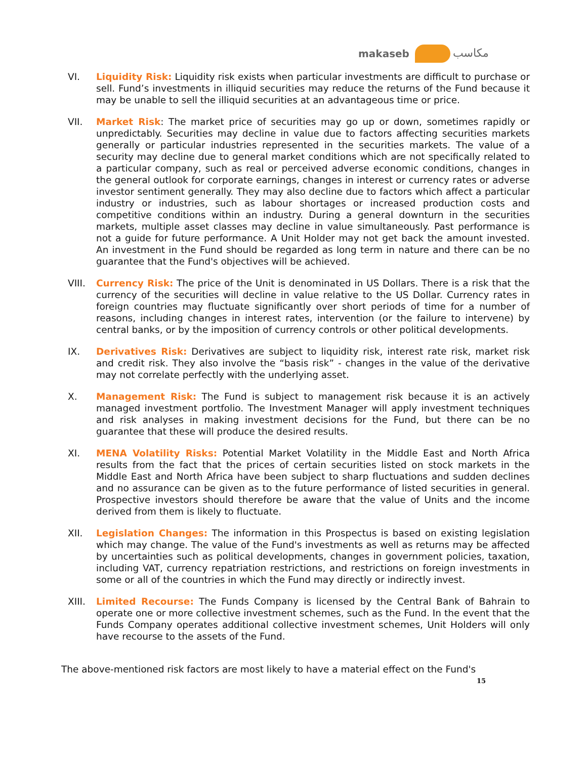makaseb مكاسب
VI. Liquidity Risk: Liquidity risk exists when particular investments are difficult to purchase or sell. Fund’s investments in illiquid securities may reduce the returns of the Fund because it may be unable to sell the illiquid securities at an advantageous time or price.
VII. Market Risk: The market price of securities may go up or down, sometimes rapidly or unpredictably. Securities may decline in value due to factors affecting securities markets generally or particular industries represented in the securities markets. The value of a security may decline due to general market conditions which are not specifically related to a particular company, such as real or perceived adverse economic conditions, changes in the general outlook for corporate earnings, changes in interest or currency rates or adverse investor sentiment generally. They may also decline due to factors which affect a particular industry or industries, such as labour shortages or increased production costs and competitive conditions within an industry. During a general downturn in the securities markets, multiple asset classes may decline in value simultaneously. Past performance is not a guide for future performance. A Unit Holder may not get back the amount invested. An investment in the Fund should be regarded as long term in nature and there can be no guarantee that the Fund's objectives will be achieved.
VIII. Currency Risk: The price of the Unit is denominated in US Dollars. There is a risk that the currency of the securities will decline in value relative to the US Dollar. Currency rates in foreign countries may fluctuate significantly over short periods of time for a number of reasons, including changes in interest rates, intervention (or the failure to intervene) by central banks, or by the imposition of currency controls or other political developments.
IX. Derivatives Risk: Derivatives are subject to liquidity risk, interest rate risk, market risk and credit risk. They also involve the “basis risk” - changes in the value of the derivative may not correlate perfectly with the underlying asset.
X. Management Risk: The Fund is subject to management risk because it is an actively managed investment portfolio. The Investment Manager will apply investment techniques and risk analyses in making investment decisions for the Fund, but there can be no guarantee that these will produce the desired results.
XI. MENA Volatility Risks: Potential Market Volatility in the Middle East and North Africa results from the fact that the prices of certain securities listed on stock markets in the Middle East and North Africa have been subject to sharp fluctuations and sudden declines and no assurance can be given as to the future performance of listed securities in general. Prospective investors should therefore be aware that the value of Units and the income derived from them is likely to fluctuate.
XII. Legislation Changes: The information in this Prospectus is based on existing legislation which may change. The value of the Fund's investments as well as returns may be affected by uncertainties such as political developments, changes in government policies, taxation, including VAT, currency repatriation restrictions, and restrictions on foreign investments in some or all of the countries in which the Fund may directly or indirectly invest.
XIII. Limited Recourse: The Funds Company is licensed by the Central Bank of Bahrain to operate one or more collective investment schemes, such as the Fund. In the event that the Funds Company operates additional collective investment schemes, Unit Holders will only have recourse to the assets of the Fund.
The above-mentioned risk factors are most likely to have a material effect on the Fund's
15